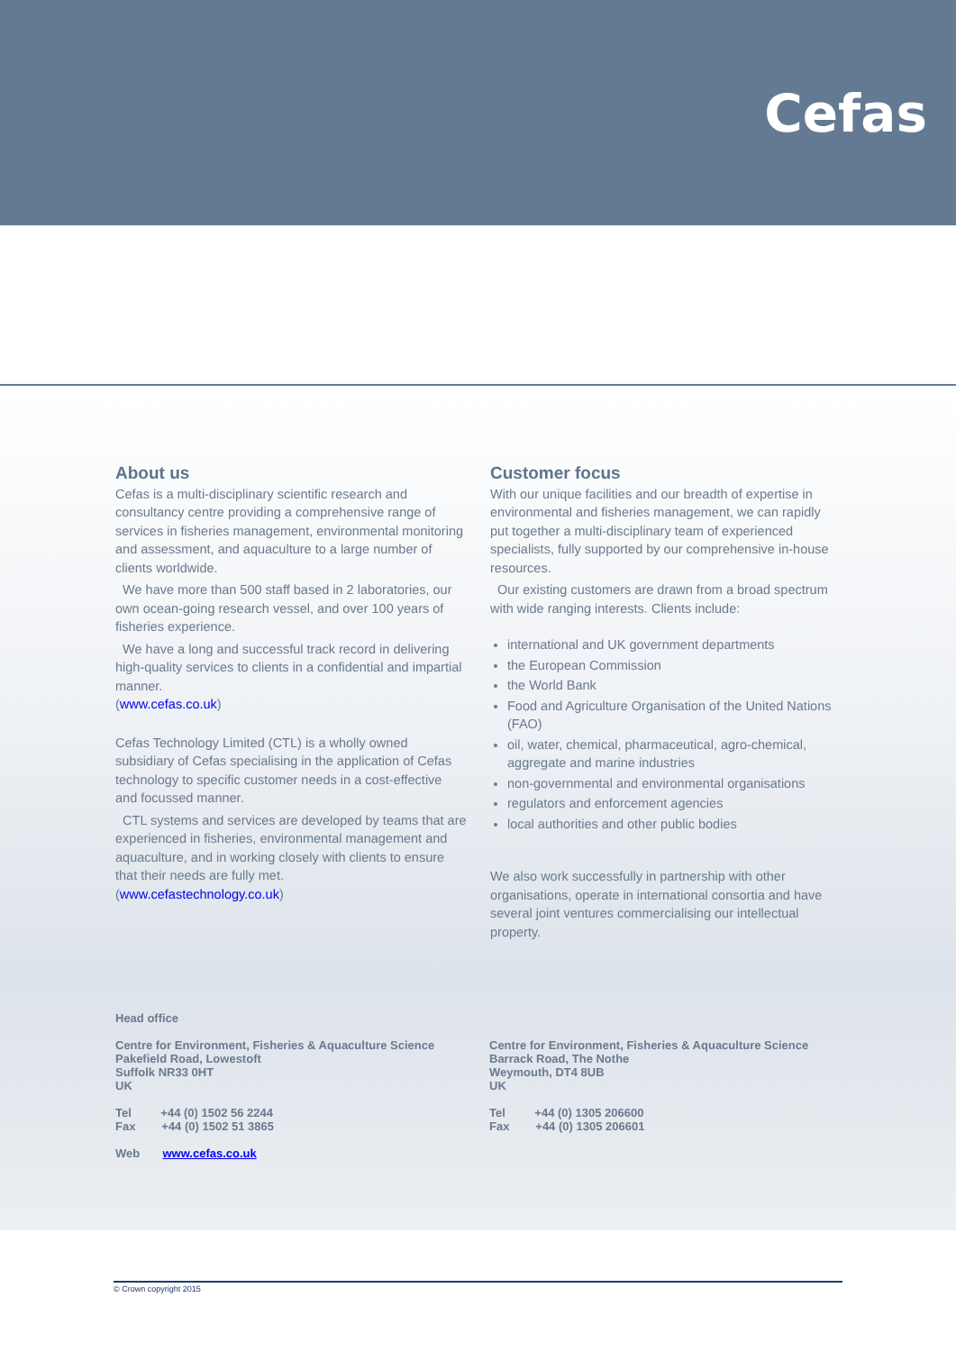Cefas
About us
Cefas is a multi-disciplinary scientific research and consultancy centre providing a comprehensive range of services in fisheries management, environmental monitoring and assessment, and aquaculture to a large number of clients worldwide.
We have more than 500 staff based in 2 laboratories, our own ocean-going research vessel, and over 100 years of fisheries experience.
We have a long and successful track record in delivering high-quality services to clients in a confidential and impartial manner.
(www.cefas.co.uk)
Cefas Technology Limited (CTL) is a wholly owned subsidiary of Cefas specialising in the application of Cefas technology to specific customer needs in a cost-effective and focussed manner.
CTL systems and services are developed by teams that are experienced in fisheries, environmental management and aquaculture, and in working closely with clients to ensure that their needs are fully met.
(www.cefastechnology.co.uk)
Customer focus
With our unique facilities and our breadth of expertise in environmental and fisheries management, we can rapidly put together a multi-disciplinary team of experienced specialists, fully supported by our comprehensive in-house resources.
Our existing customers are drawn from a broad spectrum with wide ranging interests. Clients include:
international and UK government departments
the European Commission
the World Bank
Food and Agriculture Organisation of the United Nations (FAO)
oil, water, chemical, pharmaceutical, agro-chemical, aggregate and marine industries
non-governmental and environmental organisations
regulators and enforcement agencies
local authorities and other public bodies
We also work successfully in partnership with other organisations, operate in international consortia and have several joint ventures commercialising our intellectual property.
Head office
Centre for Environment, Fisheries & Aquaculture Science
Pakefield Road, Lowestoft
Suffolk NR33 0HT
UK
Tel +44 (0) 1502 56 2244
Fax +44 (0) 1502 51 3865
Web www.cefas.co.uk
Centre for Environment, Fisheries & Aquaculture Science
Barrack Road, The Nothe
Weymouth, DT4 8UB
UK
Tel +44 (0) 1305 206600
Fax +44 (0) 1305 206601
© Crown copyright 2015